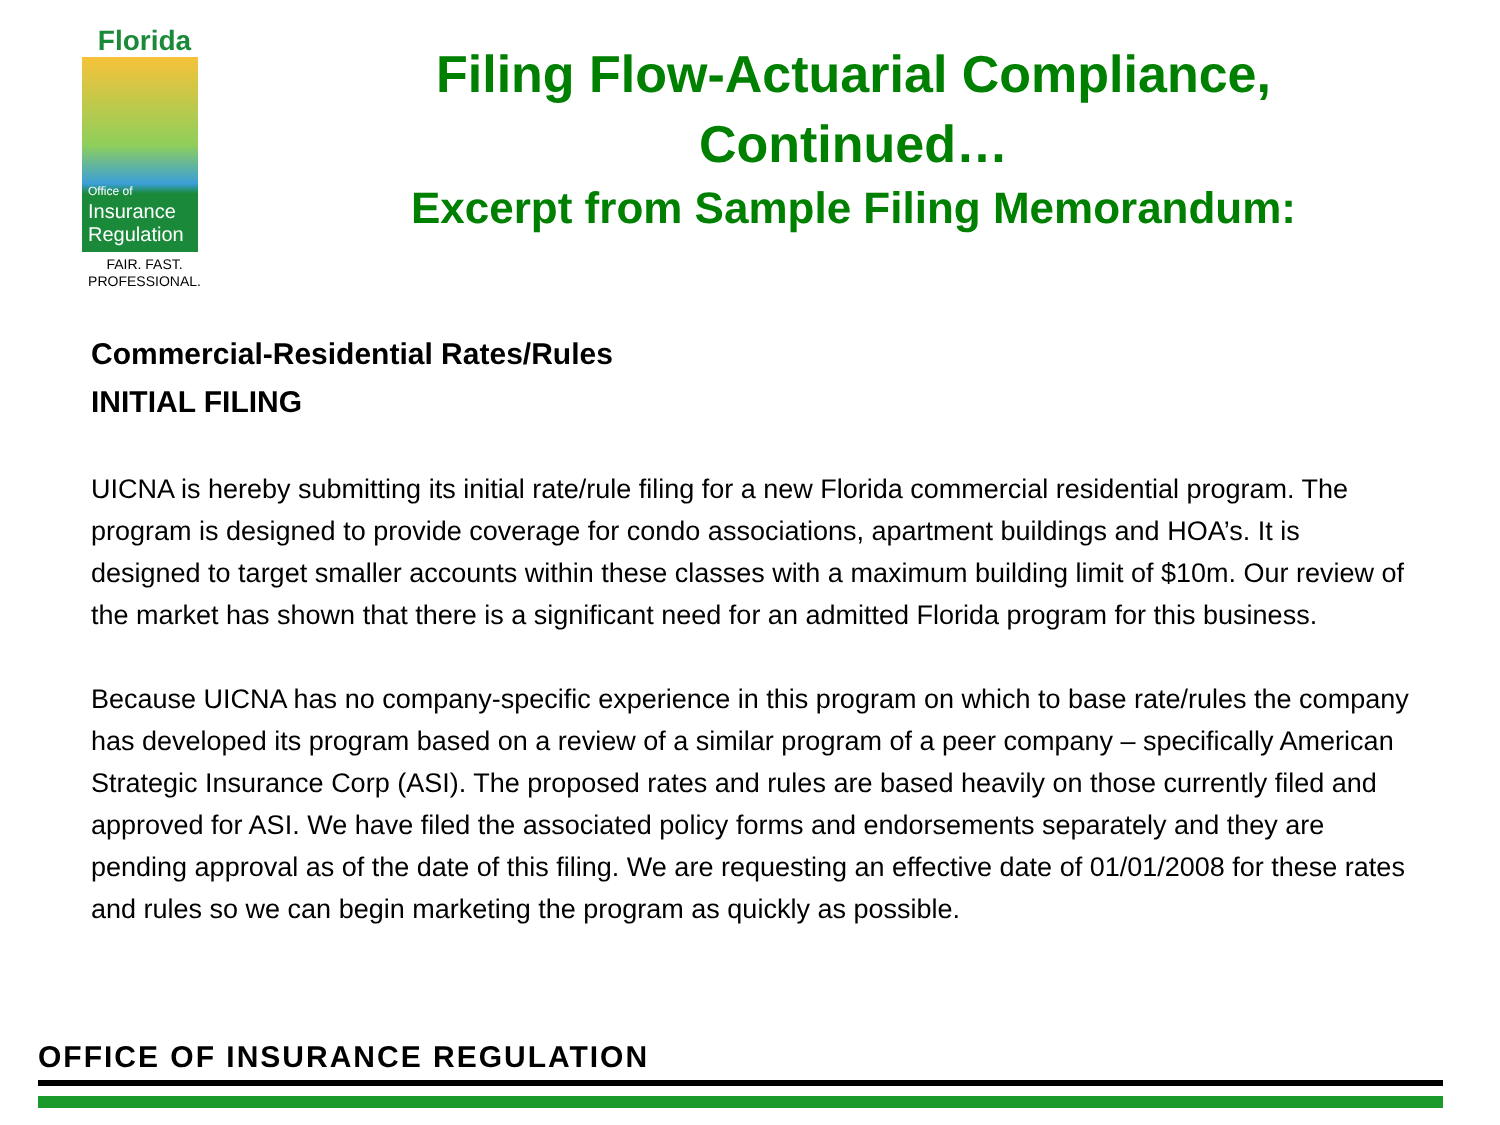Florida
Office of
Insurance
Regulation
FAIR. FAST.
PROFESSIONAL.
Filing Flow-Actuarial Compliance,
Continued…
Excerpt from Sample Filing Memorandum:
Commercial-Residential Rates/Rules
INITIAL FILING
UICNA is hereby submitting its initial rate/rule filing for a new Florida commercial residential program. The program is designed to provide coverage for condo associations, apartment buildings and HOA’s. It is designed to target smaller accounts within these classes with a maximum building limit of $10m. Our review of the market has shown that there is a significant need for an admitted Florida program for this business.
Because UICNA has no company-specific experience in this program on which to base rate/rules the company has developed its program based on a review of a similar program of a peer company – specifically American Strategic Insurance Corp (ASI). The proposed rates and rules are based heavily on those currently filed and approved for ASI. We have filed the associated policy forms and endorsements separately and they are pending approval as of the date of this filing. We are requesting an effective date of 01/01/2008 for these rates and rules so we can begin marketing the program as quickly as possible.
OFFICE OF INSURANCE REGULATION